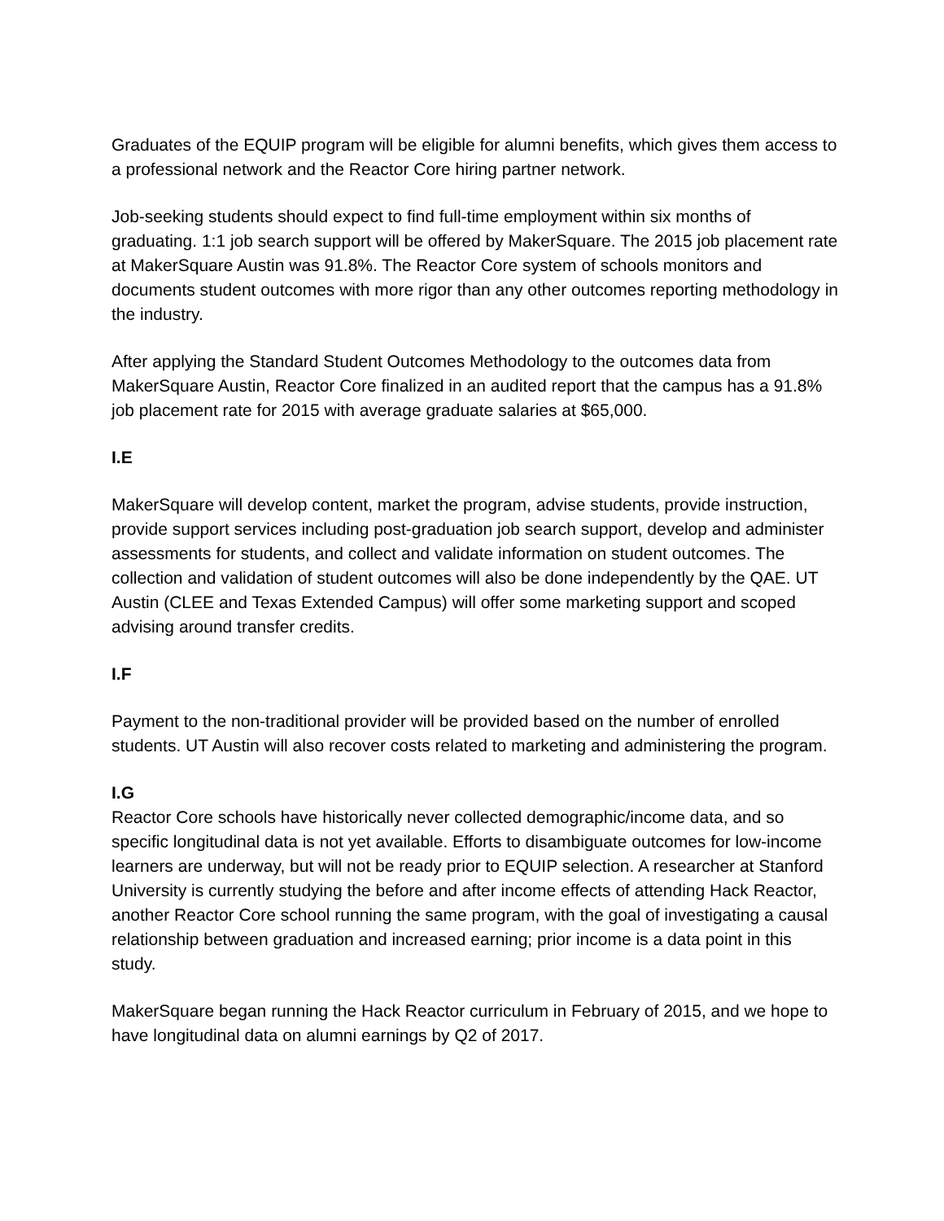Graduates of the EQUIP program will be eligible for alumni benefits, which gives them access to a professional network and the Reactor Core hiring partner network.
Job-seeking students should expect to find full-time employment within six months of graduating. 1:1 job search support will be offered by MakerSquare. The 2015 job placement rate at MakerSquare Austin was 91.8%. The Reactor Core system of schools monitors and documents student outcomes with more rigor than any other outcomes reporting methodology in the industry.
After applying the Standard Student Outcomes Methodology to the outcomes data from MakerSquare Austin, Reactor Core finalized in an audited report that the campus has a 91.8% job placement rate for 2015 with average graduate salaries at $65,000.
I.E
MakerSquare will develop content, market the program, advise students, provide instruction, provide support services including post-graduation job search support, develop and administer assessments for students, and collect and validate information on student outcomes. The collection and validation of student outcomes will also be done independently by the QAE. UT Austin (CLEE and Texas Extended Campus) will offer some marketing support and scoped advising around transfer credits.
I.F
Payment to the non-traditional provider will be provided based on the number of enrolled students. UT Austin will also recover costs related to marketing and administering the program.
I.G
Reactor Core schools have historically never collected demographic/income data, and so specific longitudinal data is not yet available. Efforts to disambiguate outcomes for low-income learners are underway, but will not be ready prior to EQUIP selection. A researcher at Stanford University is currently studying the before and after income effects of attending Hack Reactor, another Reactor Core school running the same program, with the goal of investigating a causal relationship between graduation and increased earning; prior income is a data point in this study.
MakerSquare began running the Hack Reactor curriculum in February of 2015, and we hope to have longitudinal data on alumni earnings by Q2 of 2017.